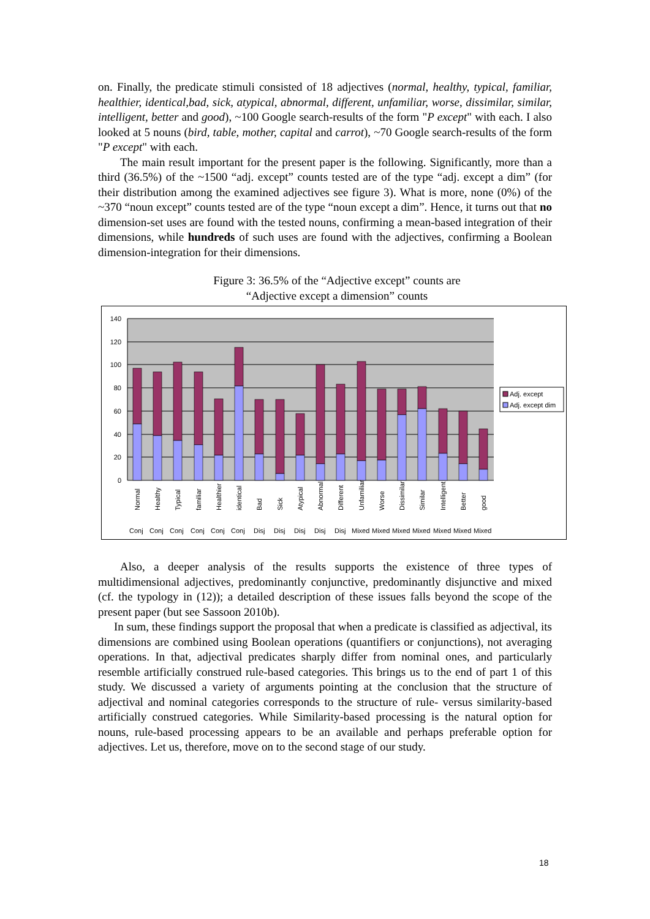on. Finally, the predicate stimuli consisted of 18 adjectives (normal, healthy, typical, familiar, healthier, identical,bad, sick, atypical, abnormal, different, unfamiliar, worse, dissimilar, similar, intelligent, better and good), ~100 Google search-results of the form "P except" with each. I also looked at 5 nouns (bird, table, mother, capital and carrot), ~70 Google search-results of the form "P except" with each.
The main result important for the present paper is the following. Significantly, more than a third (36.5%) of the ~1500 “adj. except” counts tested are of the type “adj. except a dim” (for their distribution among the examined adjectives see figure 3). What is more, none (0%) of the ~370 “noun except” counts tested are of the type “noun except a dim”. Hence, it turns out that no dimension-set uses are found with the tested nouns, confirming a mean-based integration of their dimensions, while hundreds of such uses are found with the adjectives, confirming a Boolean dimension-integration for their dimensions.
Figure 3: 36.5% of the “Adjective except” counts are
“Adjective except a dimension” counts
140
120
100
80
60
40
20
0
Normal
Healthy
Typical
familiar
Healthier
identical
Bad
Sick
Atypical
Abnormal
Different
Unfamiliar
Worse
Dissimilar
Similar
Intelligent
Better
good
Conj
Conj
Conj
Conj
Conj
Conj
Disj
Disj
Disj
Disj
Disj
Mixed
Mixed
Mixed
Mixed
Mixed
Mixed
Mixed
Adj. except
Adj. except dim
Also, a deeper analysis of the results supports the existence of three types of multidimensional adjectives, predominantly conjunctive, predominantly disjunctive and mixed (cf. the typology in (12)); a detailed description of these issues falls beyond the scope of the present paper (but see Sassoon 2010b).
In sum, these findings support the proposal that when a predicate is classified as adjectival, its dimensions are combined using Boolean operations (quantifiers or conjunctions), not averaging operations. In that, adjectival predicates sharply differ from nominal ones, and particularly resemble artificially construed rule-based categories. This brings us to the end of part 1 of this study. We discussed a variety of arguments pointing at the conclusion that the structure of adjectival and nominal categories corresponds to the structure of rule- versus similarity-based artificially construed categories. While Similarity-based processing is the natural option for nouns, rule-based processing appears to be an available and perhaps preferable option for adjectives. Let us, therefore, move on to the second stage of our study.
18